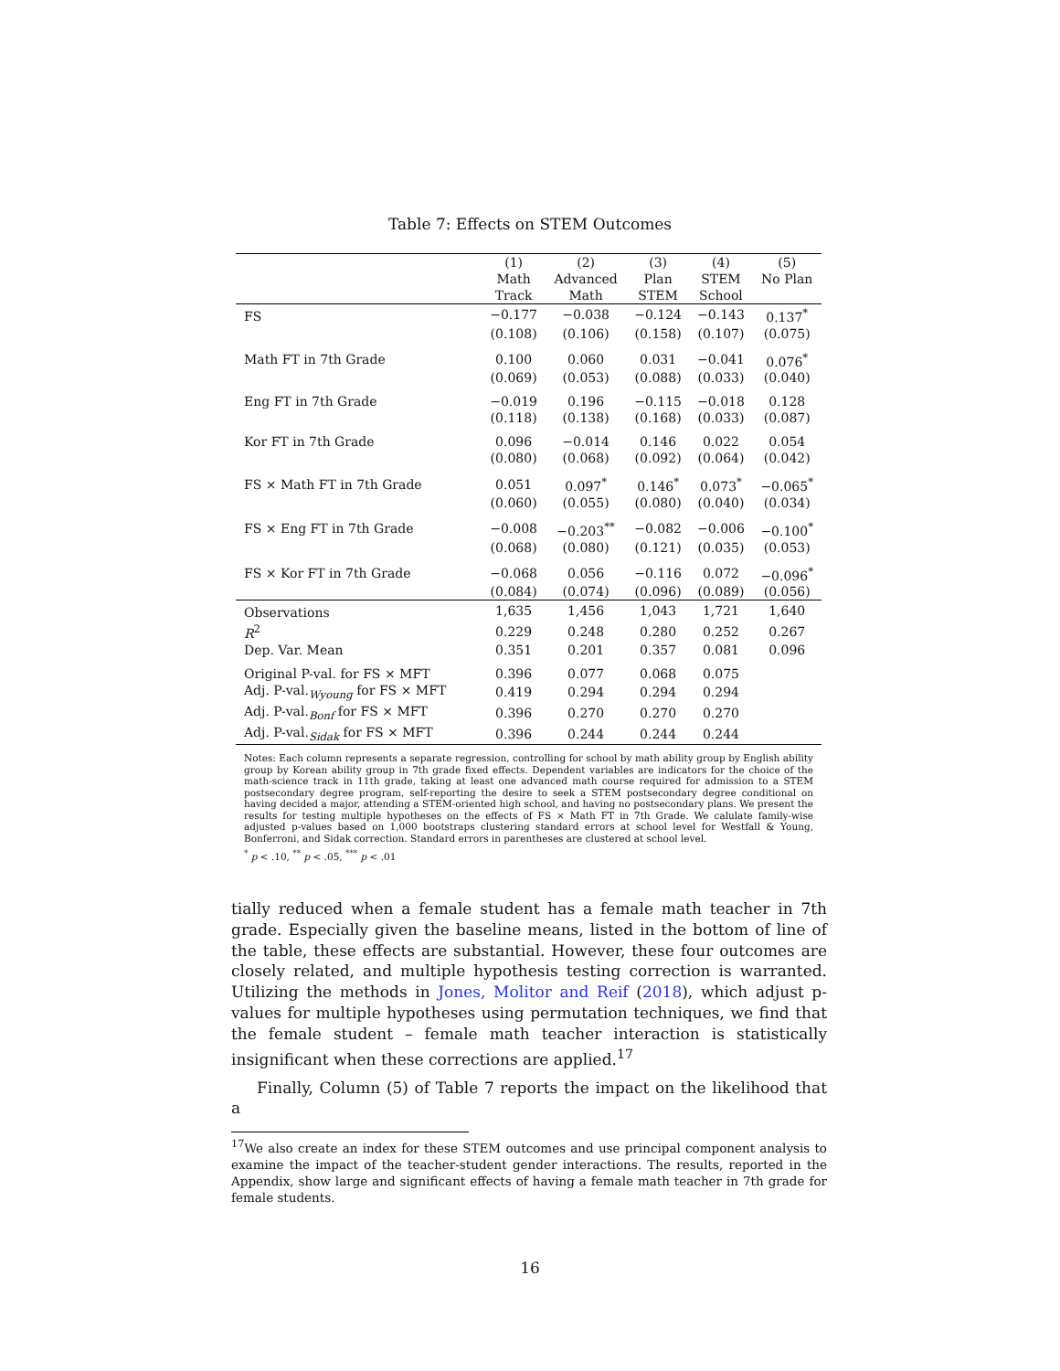Table 7: Effects on STEM Outcomes
| | (1) Math Track | (2) Advanced Math | (3) Plan STEM | (4) STEM School | (5) No Plan |
| --- | --- | --- | --- | --- | --- |
| FS | −0.177 | −0.038 | −0.124 | −0.143 | 0.137<sup>*</sup> |
| | (0.108) | (0.106) | (0.158) | (0.107) | (0.075) |
| Math FT in 7th Grade | 0.100 | 0.060 | 0.031 | −0.041 | 0.076<sup>*</sup> |
| | (0.069) | (0.053) | (0.088) | (0.033) | (0.040) |
| Eng FT in 7th Grade | −0.019 | 0.196 | −0.115 | −0.018 | 0.128 |
| | (0.118) | (0.138) | (0.168) | (0.033) | (0.087) |
| Kor FT in 7th Grade | 0.096 | −0.014 | 0.146 | 0.022 | 0.054 |
| | (0.080) | (0.068) | (0.092) | (0.064) | (0.042) |
| FS × Math FT in 7th Grade | 0.051 | 0.097<sup>*</sup> | 0.146<sup>*</sup> | 0.073<sup>*</sup> | −0.065<sup>*</sup> |
| | (0.060) | (0.055) | (0.080) | (0.040) | (0.034) |
| FS × Eng FT in 7th Grade | −0.008 | −0.203<sup>**</sup> | −0.082 | −0.006 | −0.100<sup>*</sup> |
| | (0.068) | (0.080) | (0.121) | (0.035) | (0.053) |
| FS × Kor FT in 7th Grade | −0.068 | 0.056 | −0.116 | 0.072 | −0.096<sup>*</sup> |
| | (0.084) | (0.074) | (0.096) | (0.089) | (0.056) |
| Observations | 1,635 | 1,456 | 1,043 | 1,721 | 1,640 |
| R<sup>2</sup> | 0.229 | 0.248 | 0.280 | 0.252 | 0.267 |
| Dep. Var. Mean | 0.351 | 0.201 | 0.357 | 0.081 | 0.096 |
| Original P-val. for FS × MFT | 0.396 | 0.077 | 0.068 | 0.075 | |
| Adj. P-val.<sub>Wyoung</sub> for FS × MFT | 0.419 | 0.294 | 0.294 | 0.294 | |
| Adj. P-val.<sub>Bonf</sub> for FS × MFT | 0.396 | 0.270 | 0.270 | 0.270 | |
| Adj. P-val.<sub>Sidak</sub> for FS × MFT | 0.396 | 0.244 | 0.244 | 0.244 | |
Notes: Each column represents a separate regression, controlling for school by math ability group by English ability group by Korean ability group in 7th grade fixed effects. Dependent variables are indicators for the choice of the math-science track in 11th grade, taking at least one advanced math course required for admission to a STEM postsecondary degree program, self-reporting the desire to seek a STEM postsecondary degree conditional on having decided a major, attending a STEM-oriented high school, and having no postsecondary plans. We present the results for testing multiple hypotheses on the effects of FS × Math FT in 7th Grade. We calulate family-wise adjusted p-values based on 1,000 bootstraps clustering standard errors at school level for Westfall & Young, Bonferroni, and Sidak correction. Standard errors in parentheses are clustered at school level.
<sup>*</sup> p < .10, <sup>**</sup> p < .05, <sup>***</sup> p < .01
tially reduced when a female student has a female math teacher in 7th grade. Especially given the baseline means, listed in the bottom of line of the table, these effects are substantial. However, these four outcomes are closely related, and multiple hypothesis testing correction is warranted. Utilizing the methods in Jones, Molitor and Reif (2018), which adjust p-values for multiple hypotheses using permutation techniques, we find that the female student – female math teacher interaction is statistically insignificant when these corrections are applied.<sup>17</sup>
Finally, Column (5) of Table 7 reports the impact on the likelihood that a
<sup>17</sup> We also create an index for these STEM outcomes and use principal component analysis to examine the impact of the teacher-student gender interactions. The results, reported in the Appendix, show large and significant effects of having a female math teacher in 7th grade for female students.
16